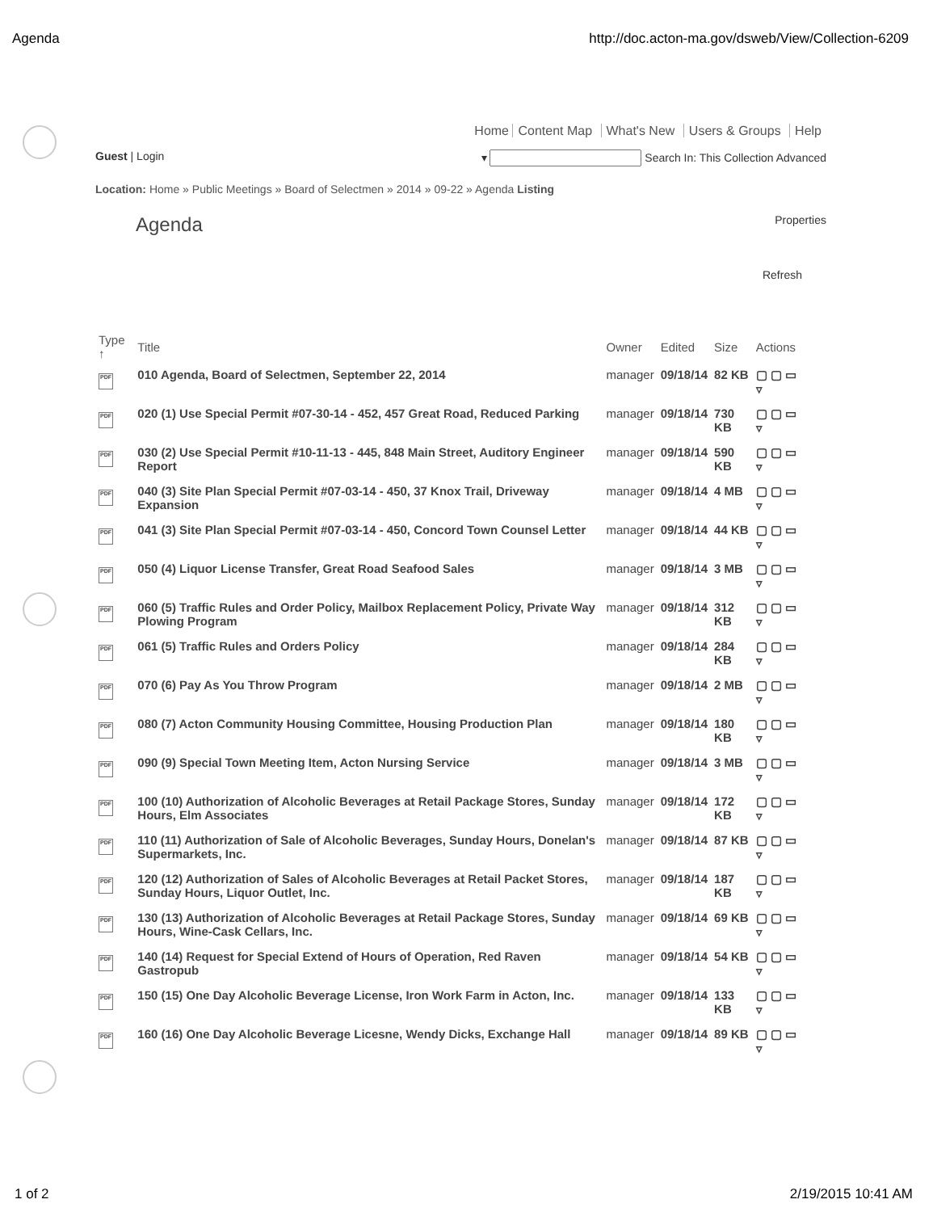Agenda http://doc.acton-ma.gov/dsweb/View/Collection-6209
Home Content Map What's New Users & Groups Help
Guest | Login ▾ Search In: This Collection Advanced
Location: Home » Public Meetings » Board of Selectmen » 2014 » 09-22 » Agenda Listing
Agenda
Properties
Refresh
| Type ↑ | Title | Owner | Edited | Size | Actions |
| --- | --- | --- | --- | --- | --- |
| PDF | 010 Agenda, Board of Selectmen, September 22, 2014 | manager | 09/18/14 | 82 KB | ▢ ▢ ▭ ▿ |
| PDF | 020 (1) Use Special Permit #07-30-14 - 452, 457 Great Road, Reduced Parking | manager | 09/18/14 | 730 KB | ▢ ▢ ▭ ▿ |
| PDF | 030 (2) Use Special Permit #10-11-13 - 445, 848 Main Street, Auditory Engineer Report | manager | 09/18/14 | 590 KB | ▢ ▢ ▭ ▿ |
| PDF | 040 (3) Site Plan Special Permit #07-03-14 - 450, 37 Knox Trail, Driveway Expansion | manager | 09/18/14 | 4 MB | ▢ ▢ ▭ ▿ |
| PDF | 041 (3) Site Plan Special Permit #07-03-14 - 450, Concord Town Counsel Letter | manager | 09/18/14 | 44 KB | ▢ ▢ ▭ ▿ |
| PDF | 050 (4) Liquor License Transfer, Great Road Seafood Sales | manager | 09/18/14 | 3 MB | ▢ ▢ ▭ ▿ |
| PDF | 060 (5) Traffic Rules and Order Policy, Mailbox Replacement Policy, Private Way Plowing Program | manager | 09/18/14 | 312 KB | ▢ ▢ ▭ ▿ |
| PDF | 061 (5) Traffic Rules and Orders Policy | manager | 09/18/14 | 284 KB | ▢ ▢ ▭ ▿ |
| PDF | 070 (6) Pay As You Throw Program | manager | 09/18/14 | 2 MB | ▢ ▢ ▭ ▿ |
| PDF | 080 (7) Acton Community Housing Committee, Housing Production Plan | manager | 09/18/14 | 180 KB | ▢ ▢ ▭ ▿ |
| PDF | 090 (9) Special Town Meeting Item, Acton Nursing Service | manager | 09/18/14 | 3 MB | ▢ ▢ ▭ ▿ |
| PDF | 100 (10) Authorization of Alcoholic Beverages at Retail Package Stores, Sunday Hours, Elm Associates | manager | 09/18/14 | 172 KB | ▢ ▢ ▭ ▿ |
| PDF | 110 (11) Authorization of Sale of Alcoholic Beverages, Sunday Hours, Donelan's Supermarkets, Inc. | manager | 09/18/14 | 87 KB | ▢ ▢ ▭ ▿ |
| PDF | 120 (12) Authorization of Sales of Alcoholic Beverages at Retail Packet Stores, Sunday Hours, Liquor Outlet, Inc. | manager | 09/18/14 | 187 KB | ▢ ▢ ▭ ▿ |
| PDF | 130 (13) Authorization of Alcoholic Beverages at Retail Package Stores, Sunday Hours, Wine-Cask Cellars, Inc. | manager | 09/18/14 | 69 KB | ▢ ▢ ▭ ▿ |
| PDF | 140 (14) Request for Special Extend of Hours of Operation, Red Raven Gastropub | manager | 09/18/14 | 54 KB | ▢ ▢ ▭ ▿ |
| PDF | 150 (15) One Day Alcoholic Beverage License, Iron Work Farm in Acton, Inc. | manager | 09/18/14 | 133 KB | ▢ ▢ ▭ ▿ |
| PDF | 160 (16) One Day Alcoholic Beverage Licesne, Wendy Dicks, Exchange Hall | manager | 09/18/14 | 89 KB | ▢ ▢ ▭ ▿ |
1 of 2 2/19/2015 10:41 AM